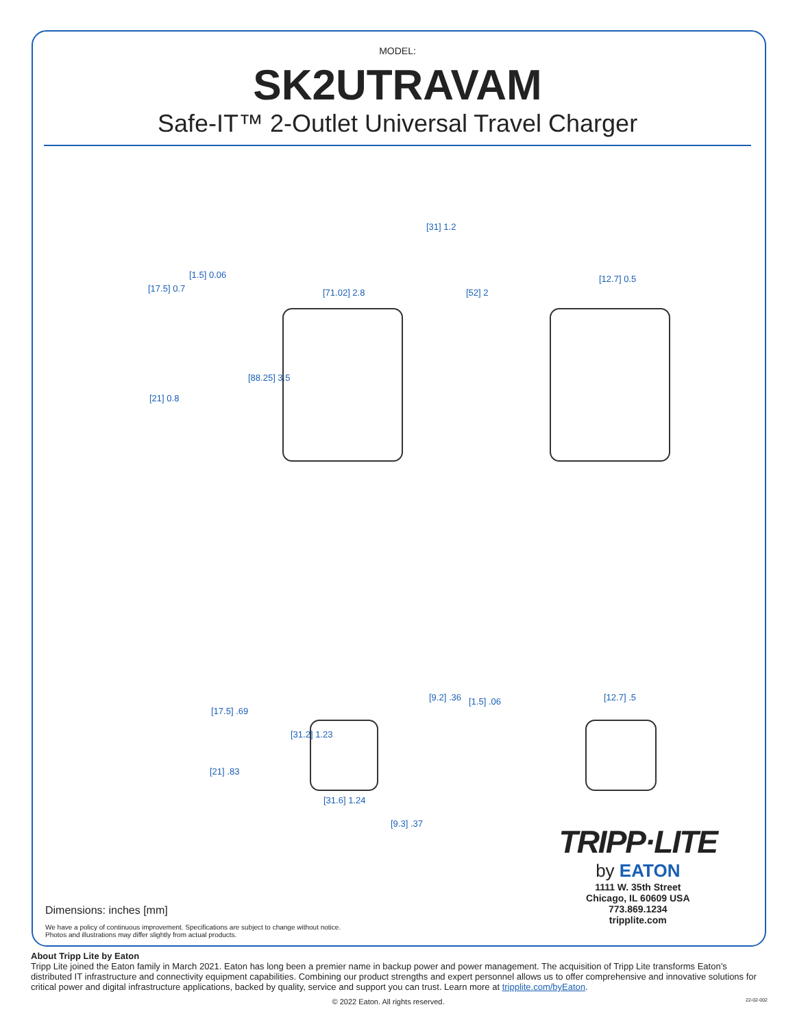MODEL:
SK2UTRAVAM
Safe-IT™ 2-Outlet Universal Travel Charger
[31] 1.2
[1.5] 0.06
[17.5] 0.7 [71.02] 2.8 [52] 2
[12.7] 0.5
[88.25] 3.5
[21] 0.8
[9.2] .36 [1.5] .06 [12.7] .5
[17.5] .69
[31.2] 1.23
[21] .83
[31.6] 1.24
[9.3] .37
TRIPP·LITE
by EATON
1111 W. 35th Street
Chicago, IL 60609 USA
773.869.1234
tripplite.com
Dimensions: inches [mm]
We have a policy of continuous improvement. Specifications are subject to change without notice.
Photos and illustrations may differ slightly from actual products.
About Tripp Lite by Eaton
Tripp Lite joined the Eaton family in March 2021. Eaton has long been a premier name in backup power and power management. The acquisition of Tripp Lite transforms Eaton’s distributed IT infrastructure and connectivity equipment capabilities. Combining our product strengths and expert personnel allows us to offer comprehensive and innovative solutions for critical power and digital infrastructure applications, backed by quality, service and support you can trust. Learn more at tripplite.com/byEaton.
© 2022 Eaton. All rights reserved. 22-02-002